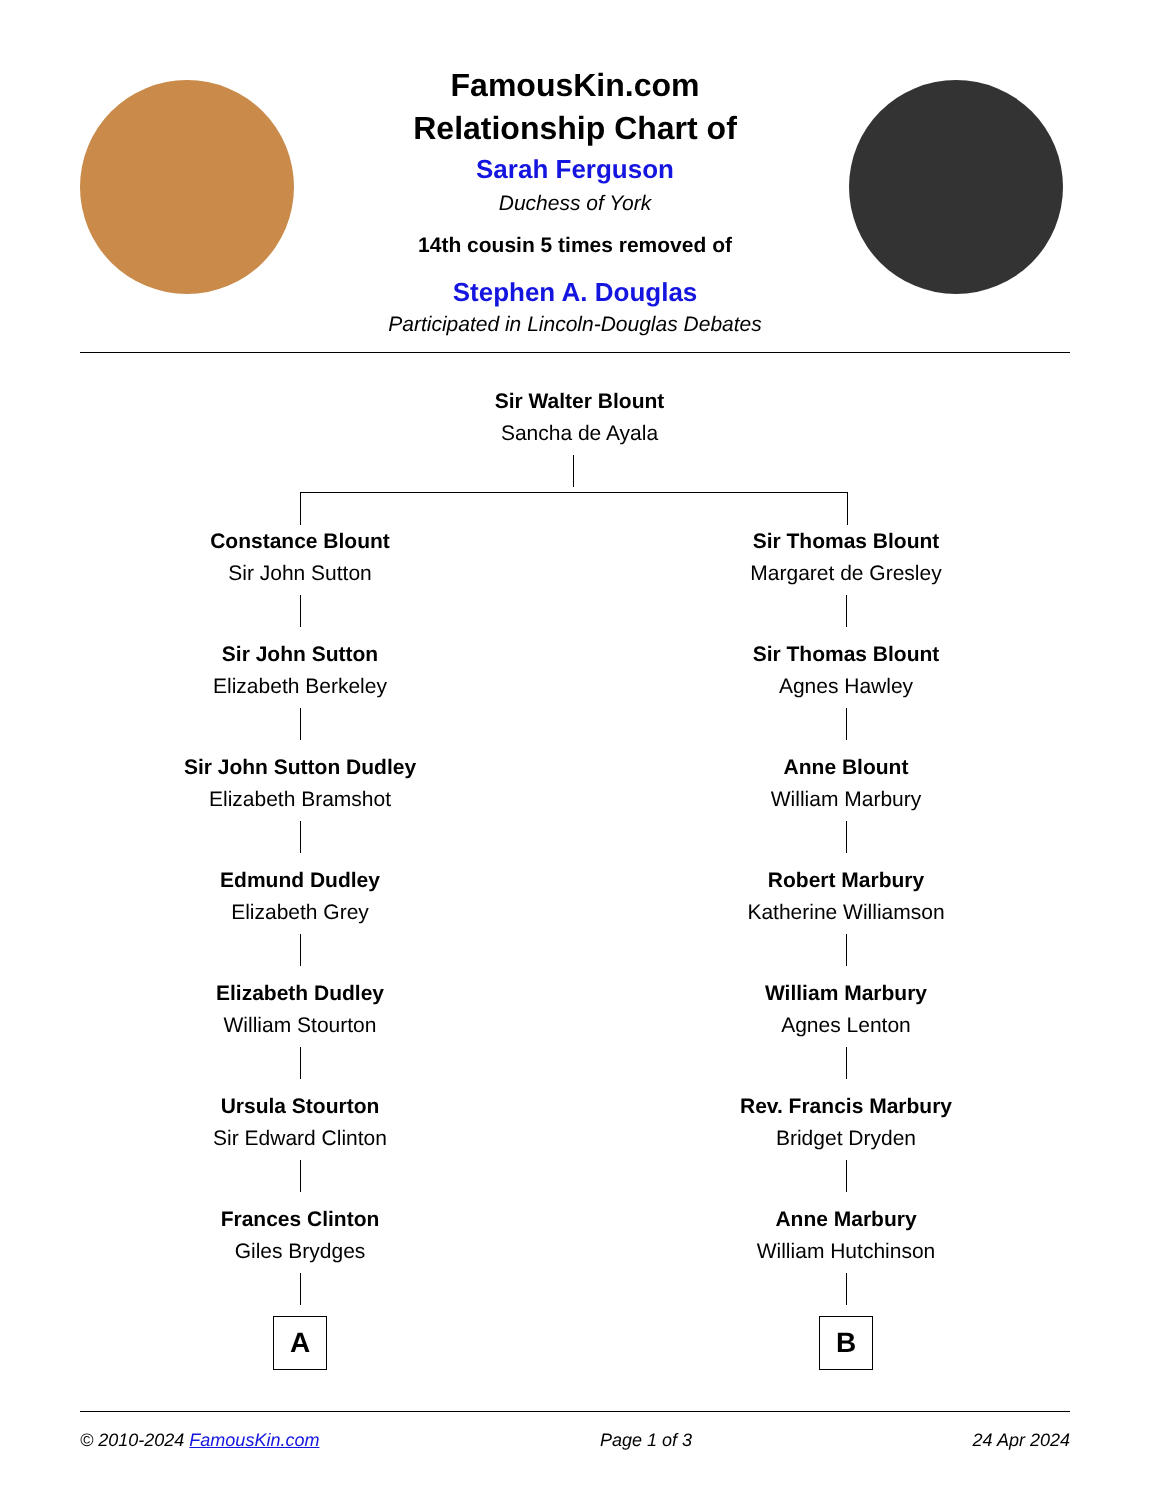FamousKin.com
Relationship Chart of
Sarah Ferguson
Duchess of York
14th cousin 5 times removed of
Stephen A. Douglas
Participated in Lincoln-Douglas Debates
Sir Walter Blount
Sancha de Ayala
Constance Blount
Sir John Sutton
Sir John Sutton
Elizabeth Berkeley
Sir John Sutton Dudley
Elizabeth Bramshot
Edmund Dudley
Elizabeth Grey
Elizabeth Dudley
William Stourton
Ursula Stourton
Sir Edward Clinton
Frances Clinton
Giles Brydges
A
Sir Thomas Blount
Margaret de Gresley
Sir Thomas Blount
Agnes Hawley
Anne Blount
William Marbury
Robert Marbury
Katherine Williamson
William Marbury
Agnes Lenton
Rev. Francis Marbury
Bridget Dryden
Anne Marbury
William Hutchinson
B
© 2010-2024 FamousKin.com Page 1 of 3 24 Apr 2024